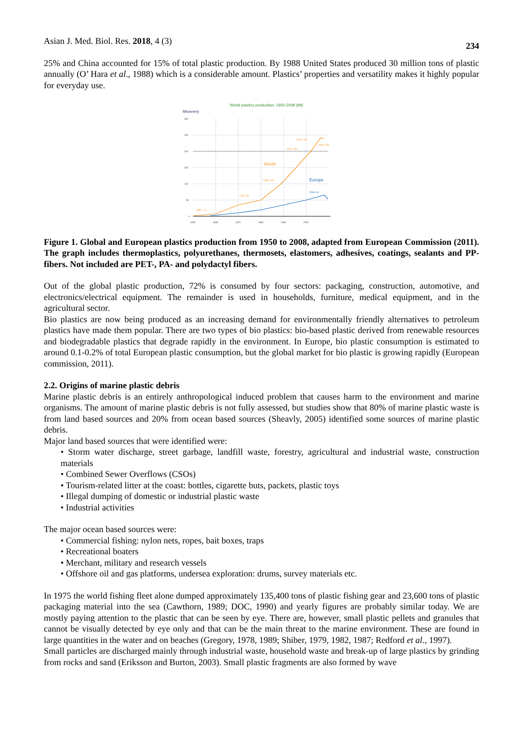Asian J. Med. Biol. Res. 2018, 4 (3) 234
25% and China accounted for 15% of total plastic production. By 1988 United States produced 30 million tons of plastic annually (O’ Hara et al., 1988) which is a considerable amount. Plastics’ properties and versatility makes it highly popular for everyday use.
World plastics production, 1950-2008 (Mt)
Mtonne/y
300
250
200
150
100
50
0
1950
1960
1970
1980
1990
2000
World
Europe
1950: 1.5
1976: 50
1989: 100
2002: 200
2006: 245
2008: 245
2008: 60
Figure 1. Global and European plastics production from 1950 to 2008, adapted from European Commission (2011). The graph includes thermoplastics, polyurethanes, thermosets, elastomers, adhesives, coatings, sealants and PP-fibers. Not included are PET-, PA- and polydactyl fibers.
Out of the global plastic production, 72% is consumed by four sectors: packaging, construction, automotive, and electronics/electrical equipment. The remainder is used in households, furniture, medical equipment, and in the agricultural sector.
Bio plastics are now being produced as an increasing demand for environmentally friendly alternatives to petroleum plastics have made them popular. There are two types of bio plastics: bio-based plastic derived from renewable resources and biodegradable plastics that degrade rapidly in the environment. In Europe, bio plastic consumption is estimated to around 0.1-0.2% of total European plastic consumption, but the global market for bio plastic is growing rapidly (European commission, 2011).
2.2. Origins of marine plastic debris
Marine plastic debris is an entirely anthropological induced problem that causes harm to the environment and marine organisms. The amount of marine plastic debris is not fully assessed, but studies show that 80% of marine plastic waste is from land based sources and 20% from ocean based sources (Sheavly, 2005) identified some sources of marine plastic debris.
Major land based sources that were identified were:
• Storm water discharge, street garbage, landfill waste, forestry, agricultural and industrial waste, construction materials
• Combined Sewer Overflows (CSOs)
• Tourism-related litter at the coast: bottles, cigarette buts, packets, plastic toys
• Illegal dumping of domestic or industrial plastic waste
• Industrial activities
The major ocean based sources were:
• Commercial fishing: nylon nets, ropes, bait boxes, traps
• Recreational boaters
• Merchant, military and research vessels
• Offshore oil and gas platforms, undersea exploration: drums, survey materials etc.
In 1975 the world fishing fleet alone dumped approximately 135,400 tons of plastic fishing gear and 23,600 tons of plastic packaging material into the sea (Cawthorn, 1989; DOC, 1990) and yearly figures are probably similar today. We are mostly paying attention to the plastic that can be seen by eye. There are, however, small plastic pellets and granules that cannot be visually detected by eye only and that can be the main threat to the marine environment. These are found in large quantities in the water and on beaches (Gregory, 1978, 1989; Shiber, 1979, 1982, 1987; Redford et al., 1997).
Small particles are discharged mainly through industrial waste, household waste and break-up of large plastics by grinding from rocks and sand (Eriksson and Burton, 2003). Small plastic fragments are also formed by wave